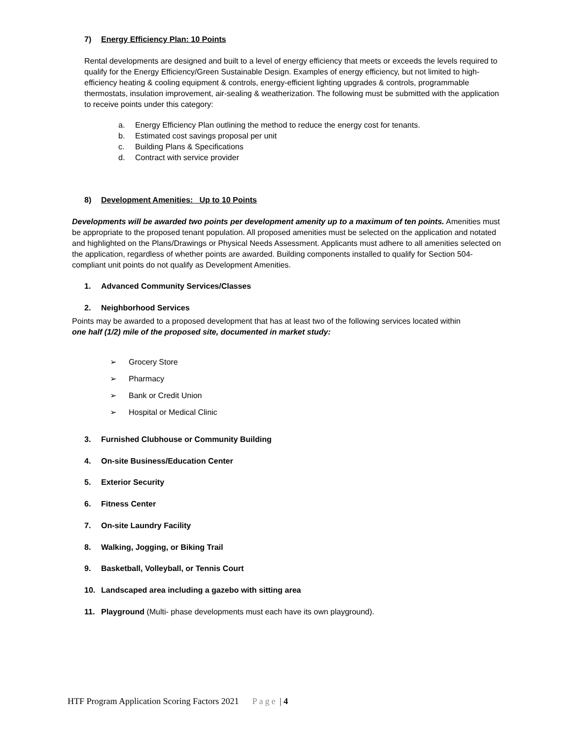7) Energy Efficiency Plan: 10 Points
Rental developments are designed and built to a level of energy efficiency that meets or exceeds the levels required to qualify for the Energy Efficiency/Green Sustainable Design. Examples of energy efficiency, but not limited to high-efficiency heating & cooling equipment & controls, energy-efficient lighting upgrades & controls, programmable thermostats, insulation improvement, air-sealing & weatherization. The following must be submitted with the application to receive points under this category:
a. Energy Efficiency Plan outlining the method to reduce the energy cost for tenants.
b. Estimated cost savings proposal per unit
c. Building Plans & Specifications
d. Contract with service provider
8) Development Amenities: Up to 10 Points
Developments will be awarded two points per development amenity up to a maximum of ten points. Amenities must be appropriate to the proposed tenant population. All proposed amenities must be selected on the application and notated and highlighted on the Plans/Drawings or Physical Needs Assessment. Applicants must adhere to all amenities selected on the application, regardless of whether points are awarded. Building components installed to qualify for Section 504-compliant unit points do not qualify as Development Amenities.
1. Advanced Community Services/Classes
2. Neighborhood Services
Points may be awarded to a proposed development that has at least two of the following services located within one half (1/2) mile of the proposed site, documented in market study:
➢ Grocery Store
➢ Pharmacy
➢ Bank or Credit Union
➢ Hospital or Medical Clinic
3. Furnished Clubhouse or Community Building
4. On-site Business/Education Center
5. Exterior Security
6. Fitness Center
7. On-site Laundry Facility
8. Walking, Jogging, or Biking Trail
9. Basketball, Volleyball, or Tennis Court
10. Landscaped area including a gazebo with sitting area
11. Playground (Multi- phase developments must each have its own playground).
HTF Program Application Scoring Factors 2021 Page | 4